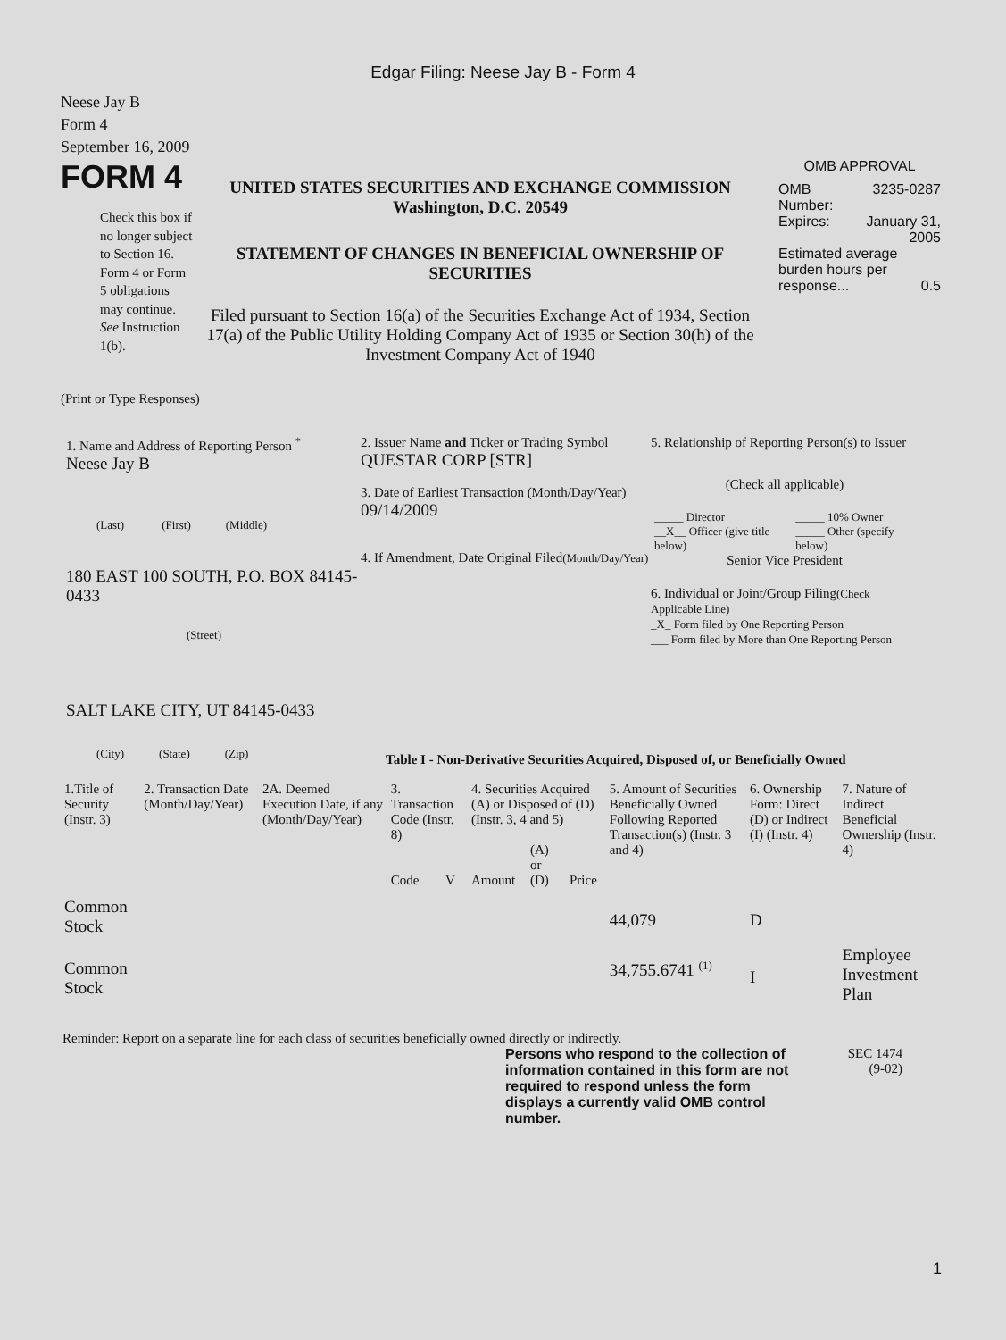Edgar Filing: Neese Jay B - Form 4
Neese Jay B
Form 4
September 16, 2009
FORM 4
Check this box if no longer subject to Section 16. Form 4 or Form 5 obligations may continue. See Instruction 1(b).
UNITED STATES SECURITIES AND EXCHANGE COMMISSION
Washington, D.C. 20549
STATEMENT OF CHANGES IN BENEFICIAL OWNERSHIP OF SECURITIES
Filed pursuant to Section 16(a) of the Securities Exchange Act of 1934, Section 17(a) of the Public Utility Holding Company Act of 1935 or Section 30(h) of the Investment Company Act of 1940
OMB APPROVAL
| OMB Number: | 3235-0287 |
| Expires: | January 31, 2005 |
| Estimated average burden hours per response... 0.5 | |
(Print or Type Responses)
1. Name and Address of Reporting Person <sup>*</sup>
Neese Jay B
(Last) (First) (Middle)
180 EAST 100 SOUTH, P.O. BOX 84145-0433
(Street)
SALT LAKE CITY, UT 84145-0433
(City) (State) (Zip)
2. Issuer Name and Ticker or Trading Symbol
QUESTAR CORP [STR]
3. Date of Earliest Transaction (Month/Day/Year)
09/14/2009
4. If Amendment, Date Original Filed(Month/Day/Year)
5. Relationship of Reporting Person(s) to Issuer
(Check all applicable)
| _____ Director | _____ 10% Owner |
| __X__ Officer (give title below) | _____ Other (specify below) |
Senior Vice President
6. Individual or Joint/Group Filing(Check Applicable Line)
_X_ Form filed by One Reporting Person
___ Form filed by More than One Reporting Person
Table I - Non-Derivative Securities Acquired, Disposed of, or Beneficially Owned
| 1.Title of Security (Instr. 3) | 2. Transaction Date (Month/Day/Year) | 2A. Deemed Execution Date, if any (Month/Day/Year) | 3. Transaction Code (Instr. 8) | | 4. Securities Acquired (A) or Disposed of (D) (Instr. 3, 4 and 5) | | | 5. Amount of Securities Beneficially Owned Following Reported Transaction(s) (Instr. 3 and 4) | 6. Ownership Form: Direct (D) or Indirect (I) (Instr. 4) | 7. Nature of Indirect Beneficial Ownership (Instr. 4) |
| --- | --- | --- | --- | --- | --- | --- | --- | --- | --- | --- |
| | | | Code | V | Amount | (A) or (D) | Price | | | |
| Common Stock | | | | | | | | 44,079 | D | |
| Common Stock | | | | | | | | 34,755.6741 <sup>(1)</sup> | I | Employee Investment Plan |
Reminder: Report on a separate line for each class of securities beneficially owned directly or indirectly.
Persons who respond to the collection of information contained in this form are not required to respond unless the form displays a currently valid OMB control number.
SEC 1474
(9-02)
1